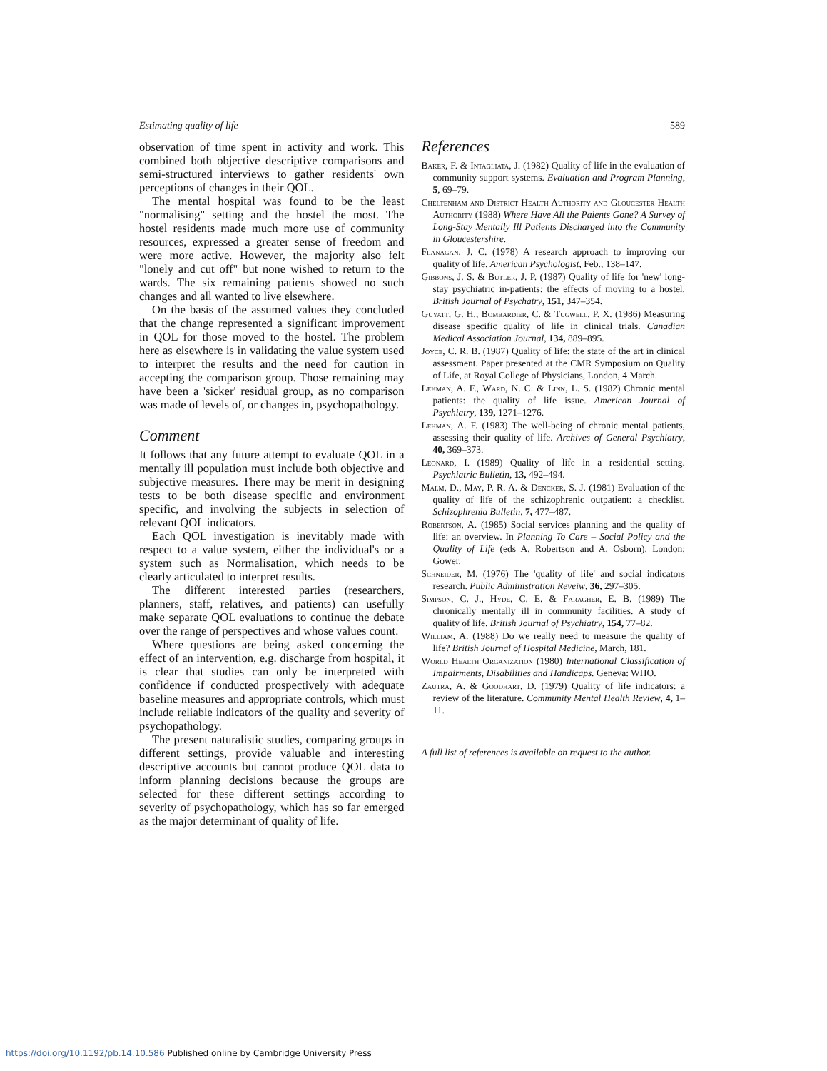Estimating quality of life 589
observation of time spent in activity and work. This combined both objective descriptive comparisons and semi-structured interviews to gather residents' own perceptions of changes in their QOL.
The mental hospital was found to be the least "normalising" setting and the hostel the most. The hostel residents made much more use of community resources, expressed a greater sense of freedom and were more active. However, the majority also felt "lonely and cut off" but none wished to return to the wards. The six remaining patients showed no such changes and all wanted to live elsewhere.
On the basis of the assumed values they concluded that the change represented a significant improvement in QOL for those moved to the hostel. The problem here as elsewhere is in validating the value system used to interpret the results and the need for caution in accepting the comparison group. Those remaining may have been a 'sicker' residual group, as no comparison was made of levels of, or changes in, psychopathology.
Comment
It follows that any future attempt to evaluate QOL in a mentally ill population must include both objective and subjective measures. There may be merit in designing tests to be both disease specific and environment specific, and involving the subjects in selection of relevant QOL indicators.
Each QOL investigation is inevitably made with respect to a value system, either the individual's or a system such as Normalisation, which needs to be clearly articulated to interpret results.
The different interested parties (researchers, planners, staff, relatives, and patients) can usefully make separate QOL evaluations to continue the debate over the range of perspectives and whose values count.
Where questions are being asked concerning the effect of an intervention, e.g. discharge from hospital, it is clear that studies can only be interpreted with confidence if conducted prospectively with adequate baseline measures and appropriate controls, which must include reliable indicators of the quality and severity of psychopathology.
The present naturalistic studies, comparing groups in different settings, provide valuable and interesting descriptive accounts but cannot produce QOL data to inform planning decisions because the groups are selected for these different settings according to severity of psychopathology, which has so far emerged as the major determinant of quality of life.
References
Baker, F. & Intagliata, J. (1982) Quality of life in the evaluation of community support systems. Evaluation and Program Planning, 5, 69–79.
Cheltenham and District Health Authority and Gloucester Health Authority (1988) Where Have All the Paients Gone? A Survey of Long-Stay Mentally Ill Patients Discharged into the Community in Gloucestershire.
Flanagan, J. C. (1978) A research approach to improving our quality of life. American Psychologist, Feb., 138–147.
Gibbons, J. S. & Butler, J. P. (1987) Quality of life for 'new' long-stay psychiatric in-patients: the effects of moving to a hostel. British Journal of Psychatry, 151, 347–354.
Guyatt, G. H., Bombardier, C. & Tugwell, P. X. (1986) Measuring disease specific quality of life in clinical trials. Canadian Medical Association Journal, 134, 889–895.
Joyce, C. R. B. (1987) Quality of life: the state of the art in clinical assessment. Paper presented at the CMR Symposium on Quality of Life, at Royal College of Physicians, London, 4 March.
Lehman, A. F., Ward, N. C. & Linn, L. S. (1982) Chronic mental patients: the quality of life issue. American Journal of Psychiatry, 139, 1271–1276.
Lehman, A. F. (1983) The well-being of chronic mental patients, assessing their quality of life. Archives of General Psychiatry, 40, 369–373.
Leonard, I. (1989) Quality of life in a residential setting. Psychiatric Bulletin, 13, 492–494.
Malm, D., May, P. R. A. & Dencker, S. J. (1981) Evaluation of the quality of life of the schizophrenic outpatient: a checklist. Schizophrenia Bulletin, 7, 477–487.
Robertson, A. (1985) Social services planning and the quality of life: an overview. In Planning To Care – Social Policy and the Quality of Life (eds A. Robertson and A. Osborn). London: Gower.
Schneider, M. (1976) The 'quality of life' and social indicators research. Public Administration Reveiw, 36, 297–305.
Simpson, C. J., Hyde, C. E. & Faragher, E. B. (1989) The chronically mentally ill in community facilities. A study of quality of life. British Journal of Psychiatry, 154, 77–82.
William, A. (1988) Do we really need to measure the quality of life? British Journal of Hospital Medicine, March, 181.
World Health Organization (1980) International Classification of Impairments, Disabilities and Handicaps. Geneva: WHO.
Zautra, A. & Goodhart, D. (1979) Quality of life indicators: a review of the literature. Community Mental Health Review, 4, 1–11.
A full list of references is available on request to the author.
https://doi.org/10.1192/pb.14.10.586 Published online by Cambridge University Press